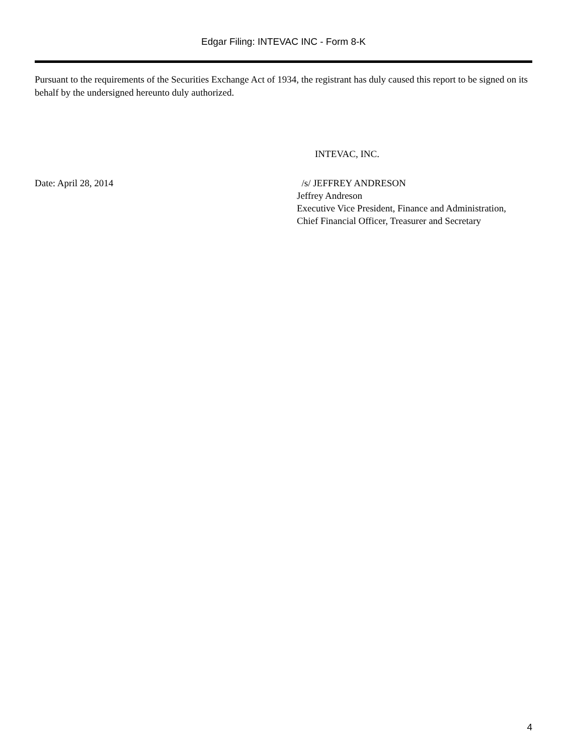Edgar Filing: INTEVAC INC - Form 8-K
Pursuant to the requirements of the Securities Exchange Act of 1934, the registrant has duly caused this report to be signed on its behalf by the undersigned hereunto duly authorized.
INTEVAC, INC.
Date: April 28, 2014 /s/ JEFFREY ANDRESON
Jeffrey Andreson
Executive Vice President, Finance and Administration,
Chief Financial Officer, Treasurer and Secretary
4